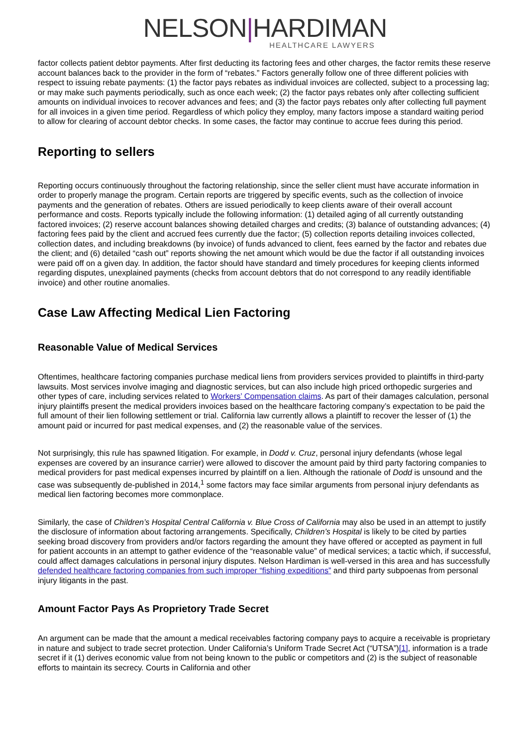NELSON|HARDIMAN
HEALTHCARE LAWYERS
factor collects patient debtor payments. After first deducting its factoring fees and other charges, the factor remits these reserve account balances back to the provider in the form of “rebates.” Factors generally follow one of three different policies with respect to issuing rebate payments: (1) the factor pays rebates as individual invoices are collected, subject to a processing lag; or may make such payments periodically, such as once each week; (2) the factor pays rebates only after collecting sufficient amounts on individual invoices to recover advances and fees; and (3) the factor pays rebates only after collecting full payment for all invoices in a given time period. Regardless of which policy they employ, many factors impose a standard waiting period to allow for clearing of account debtor checks. In some cases, the factor may continue to accrue fees during this period.
Reporting to sellers
Reporting occurs continuously throughout the factoring relationship, since the seller client must have accurate information in order to properly manage the program. Certain reports are triggered by specific events, such as the collection of invoice payments and the generation of rebates. Others are issued periodically to keep clients aware of their overall account performance and costs. Reports typically include the following information: (1) detailed aging of all currently outstanding factored invoices; (2) reserve account balances showing detailed charges and credits; (3) balance of outstanding advances; (4) factoring fees paid by the client and accrued fees currently due the factor; (5) collection reports detailing invoices collected, collection dates, and including breakdowns (by invoice) of funds advanced to client, fees earned by the factor and rebates due the client; and (6) detailed “cash out” reports showing the net amount which would be due the factor if all outstanding invoices were paid off on a given day. In addition, the factor should have standard and timely procedures for keeping clients informed regarding disputes, unexplained payments (checks from account debtors that do not correspond to any readily identifiable invoice) and other routine anomalies.
Case Law Affecting Medical Lien Factoring
Reasonable Value of Medical Services
Oftentimes, healthcare factoring companies purchase medical liens from providers services provided to plaintiffs in third-party lawsuits. Most services involve imaging and diagnostic services, but can also include high priced orthopedic surgeries and other types of care, including services related to Workers’ Compensation claims. As part of their damages calculation, personal injury plaintiffs present the medical providers invoices based on the healthcare factoring company’s expectation to be paid the full amount of their lien following settlement or trial. California law currently allows a plaintiff to recover the lesser of (1) the amount paid or incurred for past medical expenses, and (2) the reasonable value of the services.
Not surprisingly, this rule has spawned litigation. For example, in Dodd v. Cruz, personal injury defendants (whose legal expenses are covered by an insurance carrier) were allowed to discover the amount paid by third party factoring companies to medical providers for past medical expenses incurred by plaintiff on a lien. Although the rationale of Dodd is unsound and the case was subsequently de-published in 2014,<sup>1</sup> some factors may face similar arguments from personal injury defendants as medical lien factoring becomes more commonplace.
Similarly, the case of Children’s Hospital Central California v. Blue Cross of California may also be used in an attempt to justify the disclosure of information about factoring arrangements. Specifically, Children’s Hospital is likely to be cited by parties seeking broad discovery from providers and/or factors regarding the amount they have offered or accepted as payment in full for patient accounts in an attempt to gather evidence of the “reasonable value” of medical services; a tactic which, if successful, could affect damages calculations in personal injury disputes. Nelson Hardiman is well-versed in this area and has successfully defended healthcare factoring companies from such improper “fishing expeditions” and third party subpoenas from personal injury litigants in the past.
Amount Factor Pays As Proprietory Trade Secret
An argument can be made that the amount a medical receivables factoring company pays to acquire a receivable is proprietary in nature and subject to trade secret protection. Under California’s Uniform Trade Secret Act (“UTSA”)[1], information is a trade secret if it (1) derives economic value from not being known to the public or competitors and (2) is the subject of reasonable efforts to maintain its secrecy. Courts in California and other